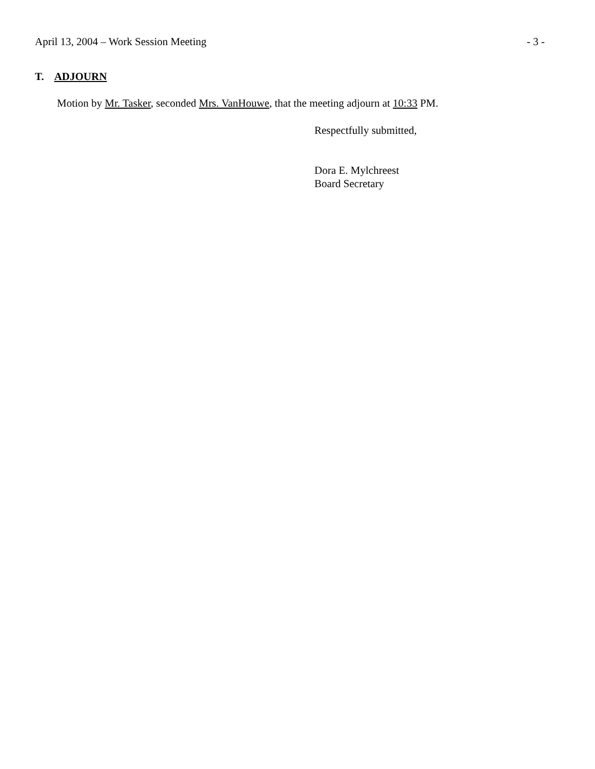April 13, 2004 – Work Session Meeting - 3 -
T. ADJOURN
Motion by Mr. Tasker, seconded Mrs. VanHouwe, that the meeting adjourn at 10:33 PM.
Respectfully submitted,
Dora E. Mylchreest
Board Secretary